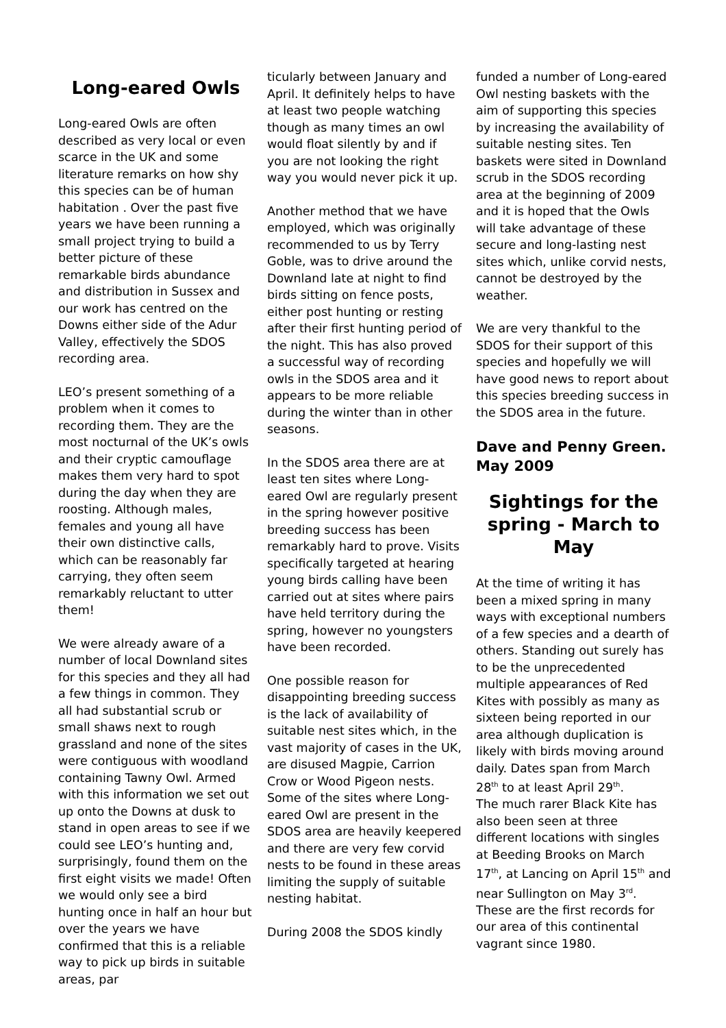Long-eared Owls
Long-eared Owls are often described as very local or even scarce in the UK and some literature remarks on how shy this species can be of human habitation . Over the past five years we have been running a small project trying to build a better picture of these remarkable birds abundance and distribution in Sussex and our work has centred on the Downs either side of the Adur Valley, effectively the SDOS recording area.
LEO’s present something of a problem when it comes to recording them. They are the most nocturnal of the UK’s owls and their cryptic camouflage makes them very hard to spot during the day when they are roosting. Although males, females and young all have their own distinctive calls, which can be reasonably far carrying, they often seem remarkably reluctant to utter them!
We were already aware of a number of local Downland sites for this species and they all had a few things in common. They all had substantial scrub or small shaws next to rough grassland and none of the sites were contiguous with woodland containing Tawny Owl. Armed with this information we set out up onto the Downs at dusk to stand in open areas to see if we could see LEO’s hunting and, surprisingly, found them on the first eight visits we made! Often we would only see a bird hunting once in half an hour but over the years we have confirmed that this is a reliable way to pick up birds in suitable areas, par
ticularly between January and April. It definitely helps to have at least two people watching though as many times an owl would float silently by and if you are not looking the right way you would never pick it up.
Another method that we have employed, which was originally recommended to us by Terry Goble, was to drive around the Downland late at night to find birds sitting on fence posts, either post hunting or resting after their first hunting period of the night. This has also proved a successful way of recording owls in the SDOS area and it appears to be more reliable during the winter than in other seasons.
In the SDOS area there are at least ten sites where Long-eared Owl are regularly present in the spring however positive breeding success has been remarkably hard to prove. Visits specifically targeted at hearing young birds calling have been carried out at sites where pairs have held territory during the spring, however no youngsters have been recorded.
One possible reason for disappointing breeding success is the lack of availability of suitable nest sites which, in the vast majority of cases in the UK, are disused Magpie, Carrion Crow or Wood Pigeon nests. Some of the sites where Long-eared Owl are present in the SDOS area are heavily keepered and there are very few corvid nests to be found in these areas limiting the supply of suitable nesting habitat.
During 2008 the SDOS kindly
funded a number of Long-eared Owl nesting baskets with the aim of supporting this species by increasing the availability of suitable nesting sites. Ten baskets were sited in Downland scrub in the SDOS recording area at the beginning of 2009 and it is hoped that the Owls will take advantage of these secure and long-lasting nest sites which, unlike corvid nests, cannot be destroyed by the weather.
We are very thankful to the SDOS for their support of this species and hopefully we will have good news to report about this species breeding success in the SDOS area in the future.
Dave and Penny Green. May 2009
Sightings for the spring - March to May
At the time of writing it has been a mixed spring in many ways with exceptional numbers of a few species and a dearth of others. Standing out surely has to be the unprecedented multiple appearances of Red Kites with possibly as many as sixteen being reported in our area although duplication is likely with birds moving around daily. Dates span from March 28<sup>th</sup> to at least April 29<sup>th</sup>.
The much rarer Black Kite has also been seen at three different locations with singles at Beeding Brooks on March 17<sup>th</sup>, at Lancing on April 15<sup>th</sup> and near Sullington on May 3<sup>rd</sup>. These are the first records for our area of this continental vagrant since 1980.